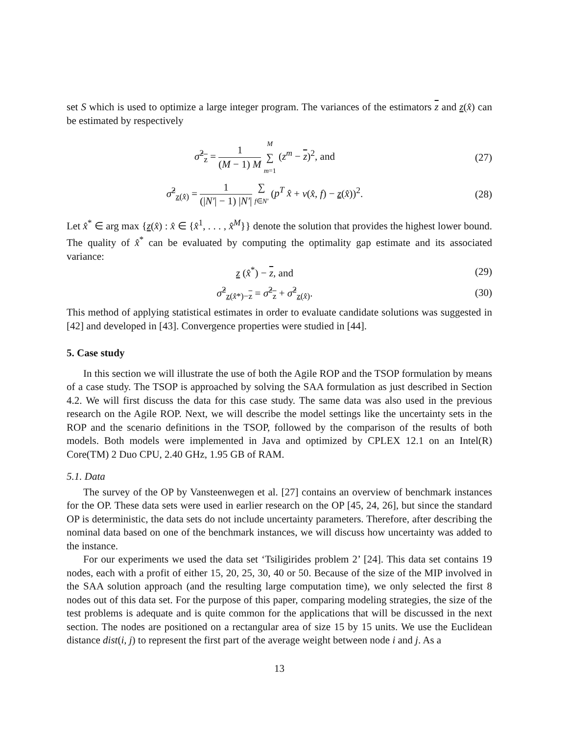set S which is used to optimize a large integer program. The variances of the estimators z and z(x̂) can be estimated by respectively
σ̂<sup>2</sup><sub>z</sub> = 1 (M − 1) M M ∑ m=1 (z<sup>m</sup> − z)<sup>2</sup>, and
(27)
σ̂<sup>2</sup><sub>z(x̂)</sub> = 1 (|N′| − 1) |N′| ∑ f∈N′ (p<sup>T</sup> x̂ + v(x̂, f) − z(x̂))<sup>2</sup>.
(28)
Let x̂<sup>*</sup> ∈ arg max {z(x̂) : x̂ ∈ {x̂<sup>1</sup>, . . . , x̂<sup>M</sup>}} denote the solution that provides the highest lower bound. The quality of x̂<sup>*</sup> can be evaluated by computing the optimality gap estimate and its associated variance:
z (x̂<sup>*</sup>) − z, and (29)
σ̂<sup>2</sup><sub>z(x̂*)−z</sub> = σ̂<sup>2</sup><sub>z</sub> + σ̂<sup>2</sup><sub>z(x̂)</sub>. (30)
This method of applying statistical estimates in order to evaluate candidate solutions was suggested in [42] and developed in [43]. Convergence properties were studied in [44].
5. Case study
In this section we will illustrate the use of both the Agile ROP and the TSOP formulation by means of a case study. The TSOP is approached by solving the SAA formulation as just described in Section 4.2. We will first discuss the data for this case study. The same data was also used in the previous research on the Agile ROP. Next, we will describe the model settings like the uncertainty sets in the ROP and the scenario definitions in the TSOP, followed by the comparison of the results of both models. Both models were implemented in Java and optimized by CPLEX 12.1 on an Intel(R) Core(TM) 2 Duo CPU, 2.40 GHz, 1.95 GB of RAM.
5.1. Data
The survey of the OP by Vansteenwegen et al. [27] contains an overview of benchmark instances for the OP. These data sets were used in earlier research on the OP [45, 24, 26], but since the standard OP is deterministic, the data sets do not include uncertainty parameters. Therefore, after describing the nominal data based on one of the benchmark instances, we will discuss how uncertainty was added to the instance.
For our experiments we used the data set ‘Tsiligirides problem 2’ [24]. This data set contains 19 nodes, each with a profit of either 15, 20, 25, 30, 40 or 50. Because of the size of the MIP involved in the SAA solution approach (and the resulting large computation time), we only selected the first 8 nodes out of this data set. For the purpose of this paper, comparing modeling strategies, the size of the test problems is adequate and is quite common for the applications that will be discussed in the next section. The nodes are positioned on a rectangular area of size 15 by 15 units. We use the Euclidean distance dist(i, j) to represent the first part of the average weight between node i and j. As a
13